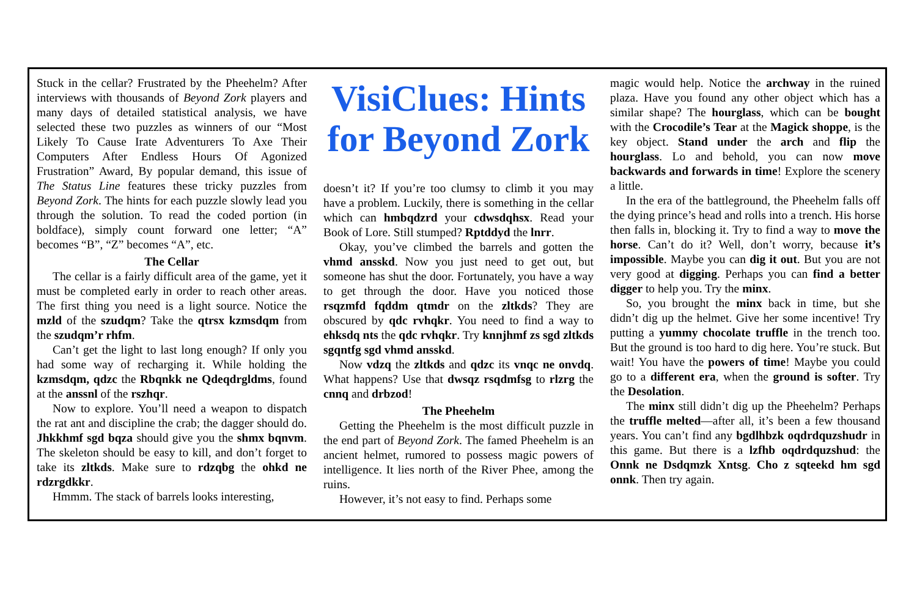Stuck in the cellar? Frustrated by the Pheehelm? After interviews with thousands of Beyond Zork players and many days of detailed statistical analysis, we have selected these two puzzles as winners of our “Most Likely To Cause Irate Adventurers To Axe Their Computers After Endless Hours Of Agonized Frustration” Award, By popular demand, this issue of The Status Line features these tricky puzzles from Beyond Zork. The hints for each puzzle slowly lead you through the solution. To read the coded portion (in boldface), simply count forward one letter; “A” becomes “B”, “Z” becomes “A”, etc.
The Cellar
The cellar is a fairly difficult area of the game, yet it must be completed early in order to reach other areas. The first thing you need is a light source. Notice the mzld of the szudqm? Take the qtrsx kzmsdqm from the szudqm’r rhfm.
Can’t get the light to last long enough? If only you had some way of recharging it. While holding the kzmsdqm, qdzc the Rbqnkk ne Qdeqdrgldms, found at the anssnl of the rszhqr.
Now to explore. You’ll need a weapon to dispatch the rat ant and discipline the crab; the dagger should do. Jhkkhmf sgd bqza should give you the shmx bqnvm. The skeleton should be easy to kill, and don’t forget to take its zltkds. Make sure to rdzqbg the ohkd ne rdzrgdkkr.
Hmmm. The stack of barrels looks interesting,
VisiClues: Hints for Beyond Zork
doesn’t it? If you’re too clumsy to climb it you may have a problem. Luckily, there is something in the cellar which can hmbqdzrd your cdwsdqhsx. Read your Book of Lore. Still stumped? Rptddyd the lnrr.
Okay, you’ve climbed the barrels and gotten the vhmd ansskd. Now you just need to get out, but someone has shut the door. Fortunately, you have a way to get through the door. Have you noticed those rsqzmfd fqddm qtmdr on the zltkds? They are obscured by qdc rvhqkr. You need to find a way to ehksdq nts the qdc rvhqkr. Try knnjhmf zs sgd zltkds sgqntfg sgd vhmd ansskd.
Now vdzq the zltkds and qdzc its vnqc ne onvdq. What happens? Use that dwsqz rsqdmfsg to rlzrg the cnnq and drbzod!
The Pheehelm
Getting the Pheehelm is the most difficult puzzle in the end part of Beyond Zork. The famed Pheehelm is an ancient helmet, rumored to possess magic powers of intelligence. It lies north of the River Phee, among the ruins.
However, it’s not easy to find. Perhaps some
magic would help. Notice the archway in the ruined plaza. Have you found any other object which has a similar shape? The hourglass, which can be bought with the Crocodile’s Tear at the Magick shoppe, is the key object. Stand under the arch and flip the hourglass. Lo and behold, you can now move backwards and forwards in time! Explore the scenery a little.
In the era of the battleground, the Pheehelm falls off the dying prince’s head and rolls into a trench. His horse then falls in, blocking it. Try to find a way to move the horse. Can’t do it? Well, don’t worry, because it’s impossible. Maybe you can dig it out. But you are not very good at digging. Perhaps you can find a better digger to help you. Try the minx.
So, you brought the minx back in time, but she didn’t dig up the helmet. Give her some incentive! Try putting a yummy chocolate truffle in the trench too. But the ground is too hard to dig here. You’re stuck. But wait! You have the powers of time! Maybe you could go to a different era, when the ground is softer. Try the Desolation.
The minx still didn’t dig up the Pheehelm? Perhaps the truffle melted—after all, it’s been a few thousand years. You can’t find any bgdlhbzk oqdrdquzshudr in this game. But there is a lzfhb oqdrdquzshud: the Onnk ne Dsdqmzk Xntsg. Cho z sqteekd hm sgd onnk. Then try again.